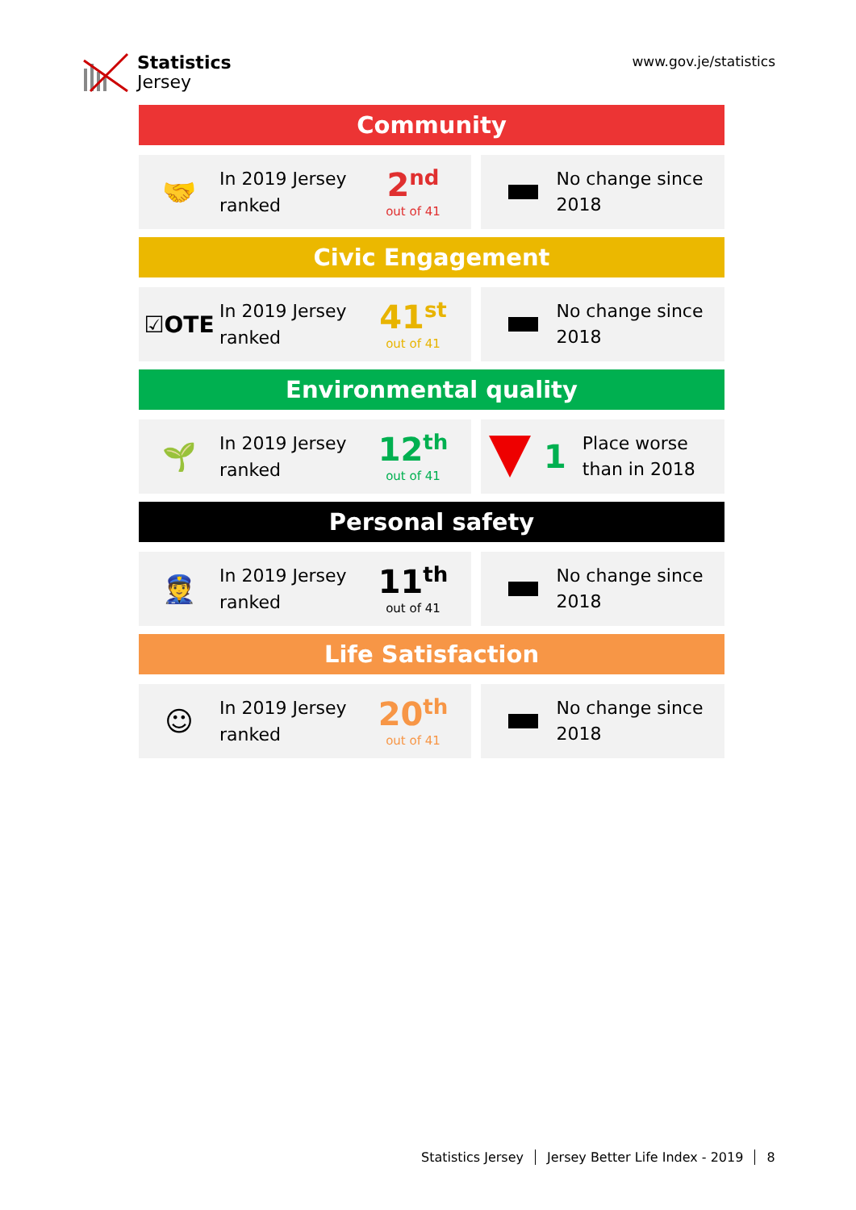Statistics
Jersey
www.gov.je/statistics
Community
🤝
In 2019 Jersey ranked
2<sup>nd</sup>
out of 41
No change since 2018
Civic Engagement
☑OTE
In 2019 Jersey ranked
41<sup>st</sup>
out of 41
No change since 2018
Environmental quality
🌱
In 2019 Jersey ranked
12<sup>th</sup>
out of 41
1
Place worse than in 2018
Personal safety
👮
In 2019 Jersey ranked
11<sup>th</sup>
out of 41
No change since 2018
Life Satisfaction
☺
In 2019 Jersey ranked
20<sup>th</sup>
out of 41
No change since 2018
Statistics Jersey Jersey Better Life Index - 2019 8